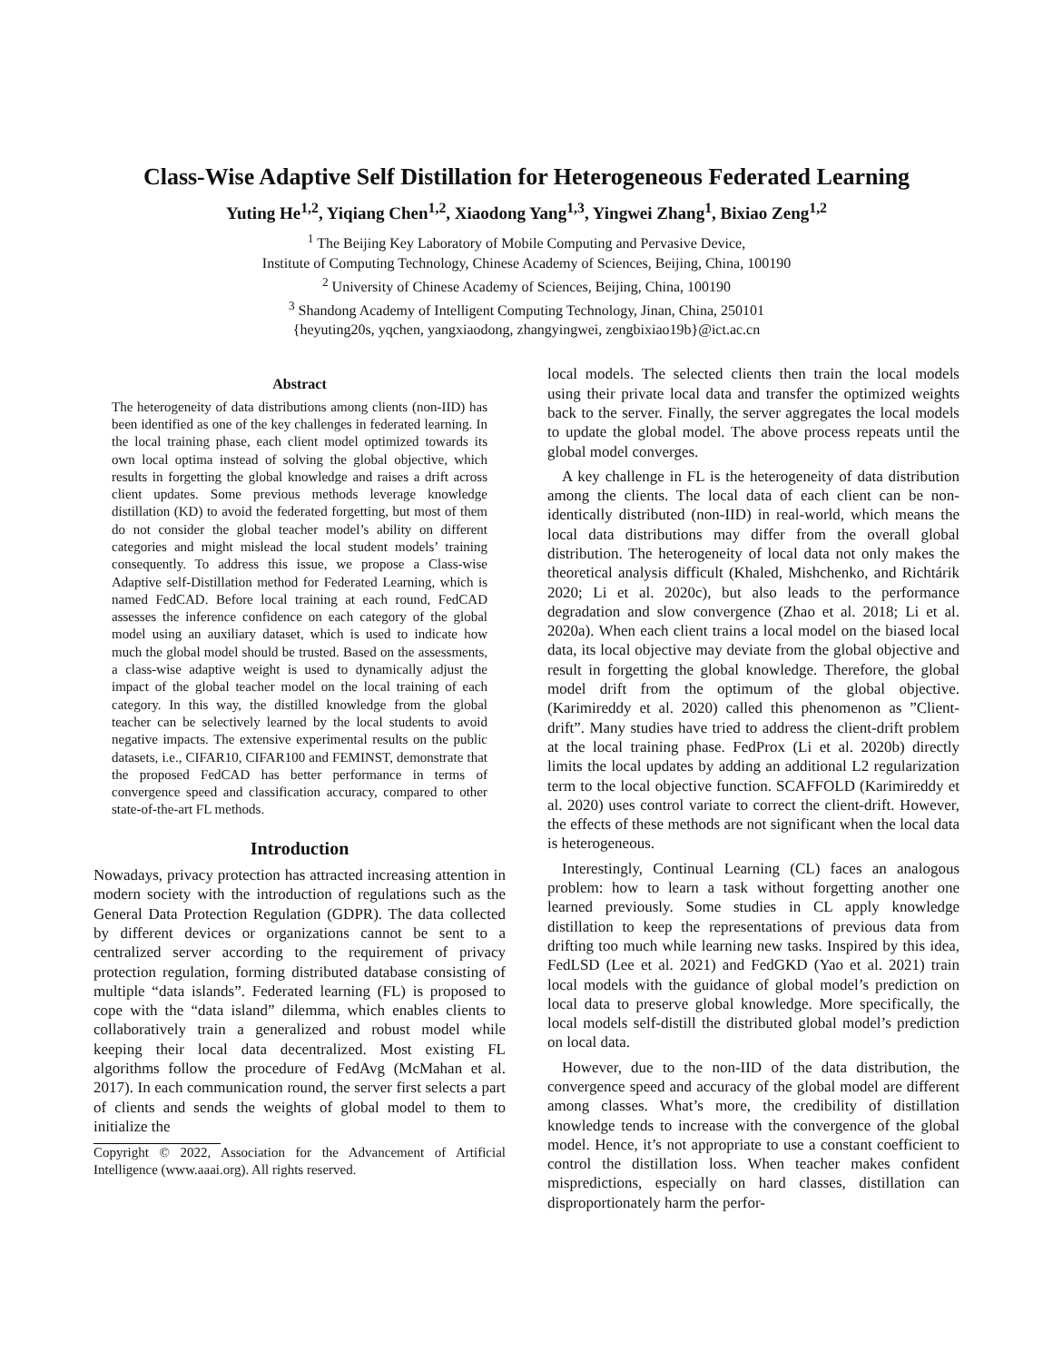Class-Wise Adaptive Self Distillation for Heterogeneous Federated Learning
Yuting He<sup>1,2</sup>, Yiqiang Chen<sup>1,2</sup>, Xiaodong Yang<sup>1,3</sup>, Yingwei Zhang<sup>1</sup>, Bixiao Zeng<sup>1,2</sup>
<sup>1</sup> The Beijing Key Laboratory of Mobile Computing and Pervasive Device,
Institute of Computing Technology, Chinese Academy of Sciences, Beijing, China, 100190
<sup>2</sup> University of Chinese Academy of Sciences, Beijing, China, 100190
<sup>3</sup> Shandong Academy of Intelligent Computing Technology, Jinan, China, 250101
{heyuting20s, yqchen, yangxiaodong, zhangyingwei, zengbixiao19b}@ict.ac.cn
Abstract
The heterogeneity of data distributions among clients (non-IID) has been identified as one of the key challenges in federated learning. In the local training phase, each client model optimized towards its own local optima instead of solving the global objective, which results in forgetting the global knowledge and raises a drift across client updates. Some previous methods leverage knowledge distillation (KD) to avoid the federated forgetting, but most of them do not consider the global teacher model’s ability on different categories and might mislead the local student models’ training consequently. To address this issue, we propose a Class-wise Adaptive self-Distillation method for Federated Learning, which is named FedCAD. Before local training at each round, FedCAD assesses the inference confidence on each category of the global model using an auxiliary dataset, which is used to indicate how much the global model should be trusted. Based on the assessments, a class-wise adaptive weight is used to dynamically adjust the impact of the global teacher model on the local training of each category. In this way, the distilled knowledge from the global teacher can be selectively learned by the local students to avoid negative impacts. The extensive experimental results on the public datasets, i.e., CIFAR10, CIFAR100 and FEMINST, demonstrate that the proposed FedCAD has better performance in terms of convergence speed and classification accuracy, compared to other state-of-the-art FL methods.
Introduction
Nowadays, privacy protection has attracted increasing attention in modern society with the introduction of regulations such as the General Data Protection Regulation (GDPR). The data collected by different devices or organizations cannot be sent to a centralized server according to the requirement of privacy protection regulation, forming distributed database consisting of multiple “data islands”. Federated learning (FL) is proposed to cope with the “data island” dilemma, which enables clients to collaboratively train a generalized and robust model while keeping their local data decentralized. Most existing FL algorithms follow the procedure of FedAvg (McMahan et al. 2017). In each communication round, the server first selects a part of clients and sends the weights of global model to them to initialize the
Copyright © 2022, Association for the Advancement of Artificial Intelligence (www.aaai.org). All rights reserved.
local models. The selected clients then train the local models using their private local data and transfer the optimized weights back to the server. Finally, the server aggregates the local models to update the global model. The above process repeats until the global model converges.
A key challenge in FL is the heterogeneity of data distribution among the clients. The local data of each client can be non-identically distributed (non-IID) in real-world, which means the local data distributions may differ from the overall global distribution. The heterogeneity of local data not only makes the theoretical analysis difficult (Khaled, Mishchenko, and Richtárik 2020; Li et al. 2020c), but also leads to the performance degradation and slow convergence (Zhao et al. 2018; Li et al. 2020a). When each client trains a local model on the biased local data, its local objective may deviate from the global objective and result in forgetting the global knowledge. Therefore, the global model drift from the optimum of the global objective. (Karimireddy et al. 2020) called this phenomenon as ”Client-drift”. Many studies have tried to address the client-drift problem at the local training phase. FedProx (Li et al. 2020b) directly limits the local updates by adding an additional L2 regularization term to the local objective function. SCAFFOLD (Karimireddy et al. 2020) uses control variate to correct the client-drift. However, the effects of these methods are not significant when the local data is heterogeneous.
Interestingly, Continual Learning (CL) faces an analogous problem: how to learn a task without forgetting another one learned previously. Some studies in CL apply knowledge distillation to keep the representations of previous data from drifting too much while learning new tasks. Inspired by this idea, FedLSD (Lee et al. 2021) and FedGKD (Yao et al. 2021) train local models with the guidance of global model’s prediction on local data to preserve global knowledge. More specifically, the local models self-distill the distributed global model’s prediction on local data.
However, due to the non-IID of the data distribution, the convergence speed and accuracy of the global model are different among classes. What’s more, the credibility of distillation knowledge tends to increase with the convergence of the global model. Hence, it’s not appropriate to use a constant coefficient to control the distillation loss. When teacher makes confident mispredictions, especially on hard classes, distillation can disproportionately harm the perfor-